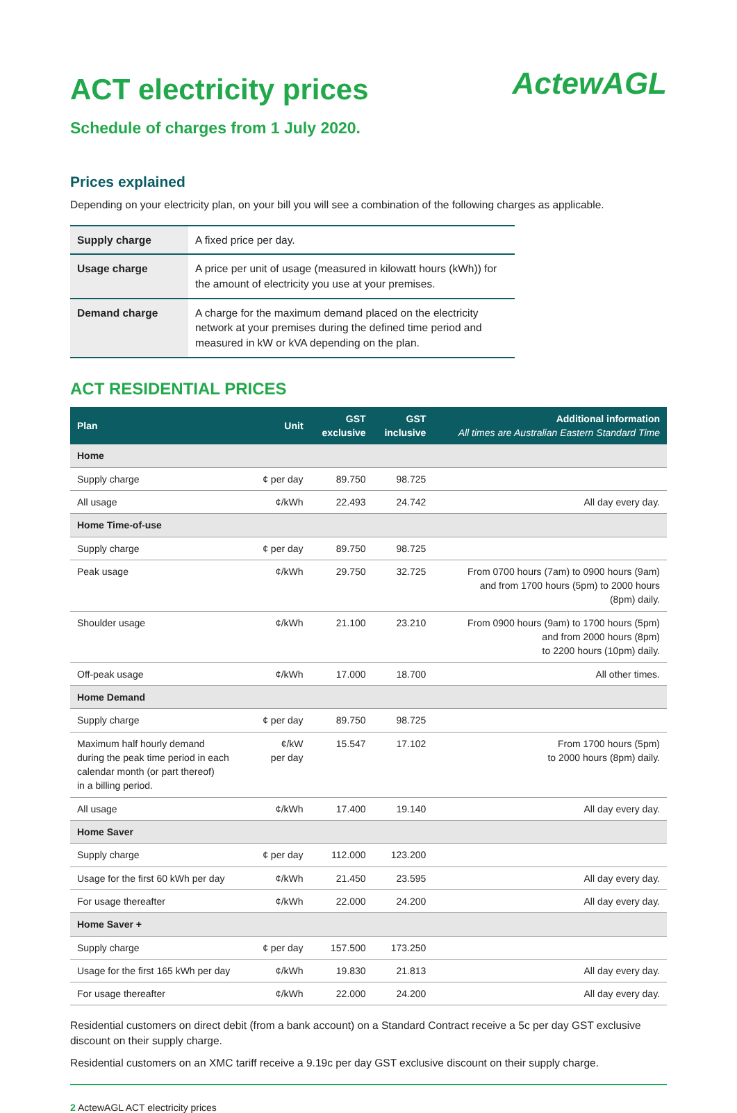ACT electricity prices
ActewAGL
Schedule of charges from 1 July 2020.
Prices explained
Depending on your electricity plan, on your bill you will see a combination of the following charges as applicable.
| Supply charge | A fixed price per day. |
| Usage charge | A price per unit of usage (measured in kilowatt hours (kWh)) for the amount of electricity you use at your premises. |
| Demand charge | A charge for the maximum demand placed on the electricity network at your premises during the defined time period and measured in kW or kVA depending on the plan. |
ACT RESIDENTIAL PRICES
| Plan | Unit | GST exclusive | GST inclusive | Additional information All times are Australian Eastern Standard Time |
| --- | --- | --- | --- | --- |
| Home | | | | |
| Supply charge | ¢ per day | 89.750 | 98.725 | |
| All usage | ¢/kWh | 22.493 | 24.742 | All day every day. |
| Home Time-of-use | | | | |
| Supply charge | ¢ per day | 89.750 | 98.725 | |
| Peak usage | ¢/kWh | 29.750 | 32.725 | From 0700 hours (7am) to 0900 hours (9am) and from 1700 hours (5pm) to 2000 hours (8pm) daily. |
| Shoulder usage | ¢/kWh | 21.100 | 23.210 | From 0900 hours (9am) to 1700 hours (5pm) and from 2000 hours (8pm) to 2200 hours (10pm) daily. |
| Off-peak usage | ¢/kWh | 17.000 | 18.700 | All other times. |
| Home Demand | | | | |
| Supply charge | ¢ per day | 89.750 | 98.725 | |
| Maximum half hourly demand during the peak time period in each calendar month (or part thereof) in a billing period. | ¢/kW per day | 15.547 | 17.102 | From 1700 hours (5pm) to 2000 hours (8pm) daily. |
| All usage | ¢/kWh | 17.400 | 19.140 | All day every day. |
| Home Saver | | | | |
| Supply charge | ¢ per day | 112.000 | 123.200 | |
| Usage for the first 60 kWh per day | ¢/kWh | 21.450 | 23.595 | All day every day. |
| For usage thereafter | ¢/kWh | 22.000 | 24.200 | All day every day. |
| Home Saver + | | | | |
| Supply charge | ¢ per day | 157.500 | 173.250 | |
| Usage for the first 165 kWh per day | ¢/kWh | 19.830 | 21.813 | All day every day. |
| For usage thereafter | ¢/kWh | 22.000 | 24.200 | All day every day. |
Residential customers on direct debit (from a bank account) on a Standard Contract receive a 5c per day GST exclusive discount on their supply charge.
Residential customers on an XMC tariff receive a 9.19c per day GST exclusive discount on their supply charge.
2 ActewAGL ACT electricity prices